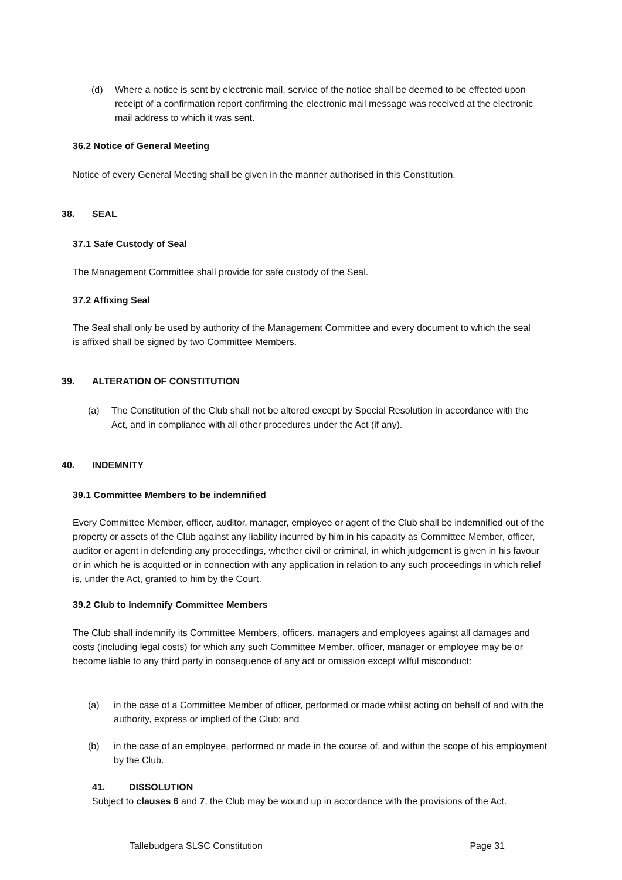(d) Where a notice is sent by electronic mail, service of the notice shall be deemed to be effected upon receipt of a confirmation report confirming the electronic mail message was received at the electronic mail address to which it was sent.
36.2 Notice of General Meeting
Notice of every General Meeting shall be given in the manner authorised in this Constitution.
38. SEAL
37.1 Safe Custody of Seal
The Management Committee shall provide for safe custody of the Seal.
37.2 Affixing Seal
The Seal shall only be used by authority of the Management Committee and every document to which the seal is affixed shall be signed by two Committee Members.
39. ALTERATION OF CONSTITUTION
(a) The Constitution of the Club shall not be altered except by Special Resolution in accordance with the Act, and in compliance with all other procedures under the Act (if any).
40. INDEMNITY
39.1 Committee Members to be indemnified
Every Committee Member, officer, auditor, manager, employee or agent of the Club shall be indemnified out of the property or assets of the Club against any liability incurred by him in his capacity as Committee Member, officer, auditor or agent in defending any proceedings, whether civil or criminal, in which judgement is given in his favour or in which he is acquitted or in connection with any application in relation to any such proceedings in which relief is, under the Act, granted to him by the Court.
39.2 Club to Indemnify Committee Members
The Club shall indemnify its Committee Members, officers, managers and employees against all damages and costs (including legal costs) for which any such Committee Member, officer, manager or employee may be or become liable to any third party in consequence of any act or omission except wilful misconduct:
(a) in the case of a Committee Member of officer, performed or made whilst acting on behalf of and with the authority, express or implied of the Club; and
(b) in the case of an employee, performed or made in the course of, and within the scope of his employment by the Club.
41. DISSOLUTION
Subject to clauses 6 and 7, the Club may be wound up in accordance with the provisions of the Act.
Tallebudgera SLSC Constitution Page 31